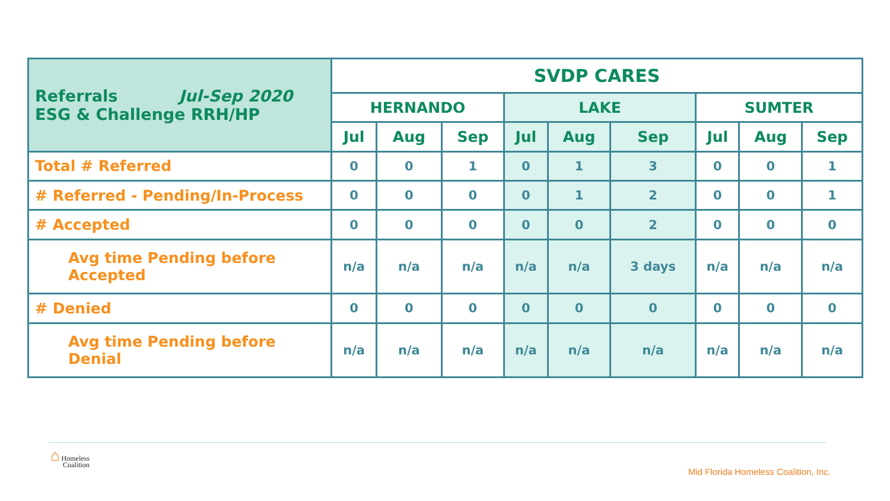| Referrals Jul-Sep 2020 ESG & Challenge RRH/HP | SVDP CARES | | | | | | | | |
| --- | --- | --- | --- | --- | --- | --- | --- | --- | --- |
| | HERNANDO | | | LAKE | | | SUMTER | | |
| | Jul | Aug | Sep | Jul | Aug | Sep | Jul | Aug | Sep |
| Total # Referred | 0 | 0 | 1 | 0 | 1 | 3 | 0 | 0 | 1 |
| # Referred - Pending/In-Process | 0 | 0 | 0 | 0 | 1 | 2 | 0 | 0 | 1 |
| # Accepted | 0 | 0 | 0 | 0 | 0 | 2 | 0 | 0 | 0 |
| Avg time Pending before Accepted | n/a | n/a | n/a | n/a | n/a | 3 days | n/a | n/a | n/a |
| # Denied | 0 | 0 | 0 | 0 | 0 | 0 | 0 | 0 | 0 |
| Avg time Pending before Denial | n/a | n/a | n/a | n/a | n/a | n/a | n/a | n/a | n/a |
⌂ Homeless
Coalition
Mid Florida Homeless Coalition, Inc.